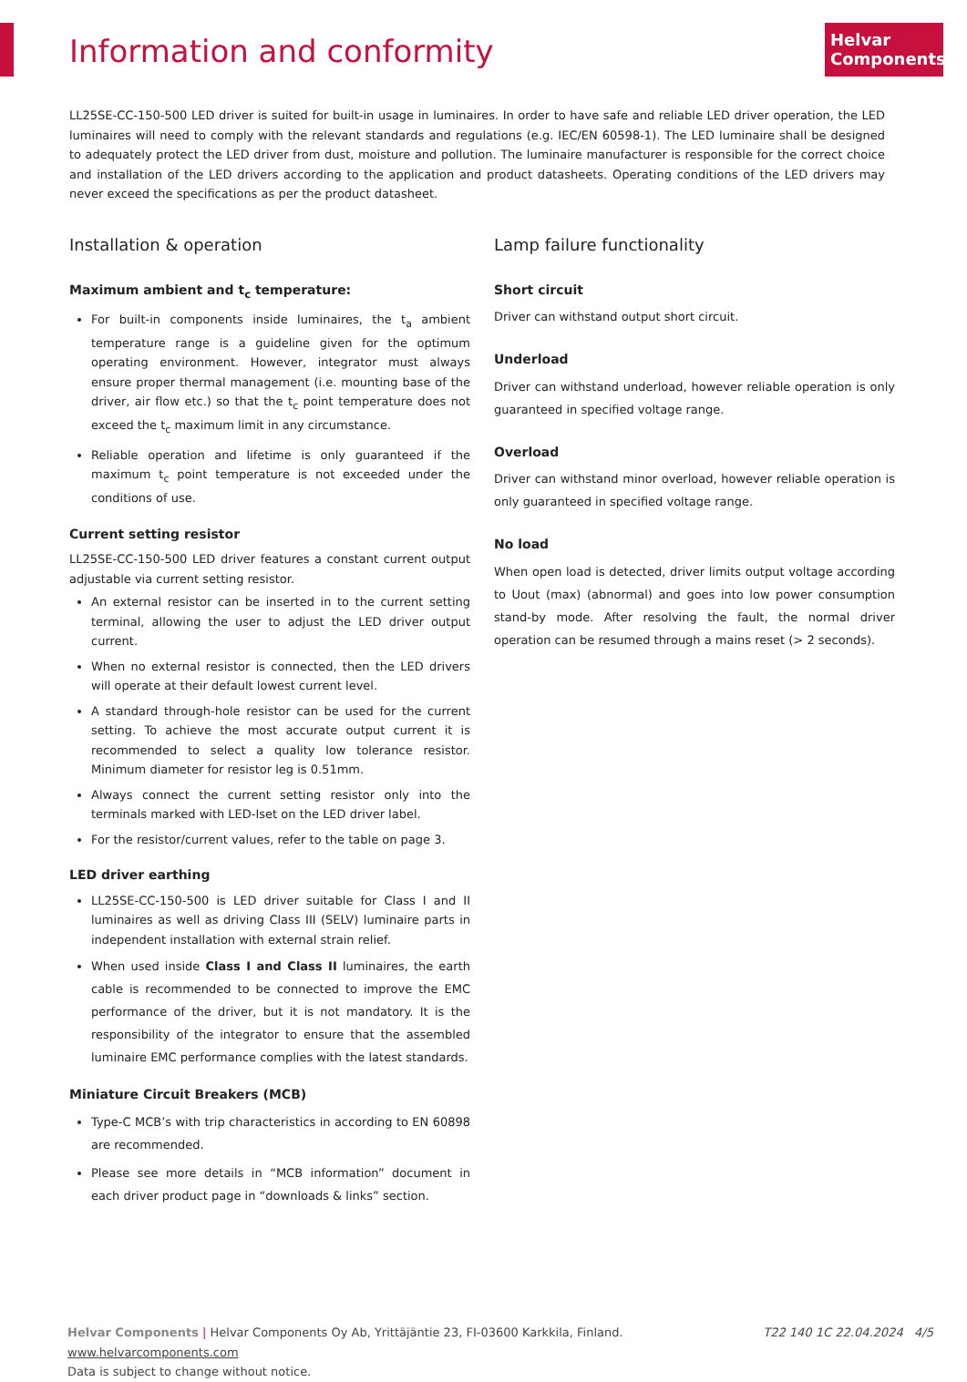Information and conformity
Helvar
Components
LL25SE-CC-150-500 LED driver is suited for built-in usage in luminaires. In order to have safe and reliable LED driver operation, the LED luminaires will need to comply with the relevant standards and regulations (e.g. IEC/EN 60598-1). The LED luminaire shall be designed to adequately protect the LED driver from dust, moisture and pollution. The luminaire manufacturer is responsible for the correct choice and installation of the LED drivers according to the application and product datasheets. Operating conditions of the LED drivers may never exceed the specifications as per the product datasheet.
Installation & operation
Maximum ambient and t<sub>c</sub> temperature:
For built-in components inside luminaires, the t<sub>a</sub> ambient temperature range is a guideline given for the optimum operating environment. However, integrator must always ensure proper thermal management (i.e. mounting base of the driver, air flow etc.) so that the t<sub>c</sub> point temperature does not exceed the t<sub>c</sub> maximum limit in any circumstance.
Reliable operation and lifetime is only guaranteed if the maximum t<sub>c</sub> point temperature is not exceeded under the conditions of use.
Current setting resistor
LL25SE-CC-150-500 LED driver features a constant current output adjustable via current setting resistor.
An external resistor can be inserted in to the current setting terminal, allowing the user to adjust the LED driver output current.
When no external resistor is connected, then the LED drivers will operate at their default lowest current level.
A standard through-hole resistor can be used for the current setting. To achieve the most accurate output current it is recommended to select a quality low tolerance resistor. Minimum diameter for resistor leg is 0.51mm.
Always connect the current setting resistor only into the terminals marked with LED-Iset on the LED driver label.
For the resistor/current values, refer to the table on page 3.
LED driver earthing
LL25SE-CC-150-500 is LED driver suitable for Class I and II luminaires as well as driving Class III (SELV) luminaire parts in independent installation with external strain relief.
When used inside Class I and Class II luminaires, the earth cable is recommended to be connected to improve the EMC performance of the driver, but it is not mandatory. It is the responsibility of the integrator to ensure that the assembled luminaire EMC performance complies with the latest standards.
Miniature Circuit Breakers (MCB)
Type-C MCB’s with trip characteristics in according to EN 60898 are recommended.
Please see more details in “MCB information” document in each driver product page in “downloads & links” section.
Lamp failure functionality
Short circuit
Driver can withstand output short circuit.
Underload
Driver can withstand underload, however reliable operation is only guaranteed in specified voltage range.
Overload
Driver can withstand minor overload, however reliable operation is only guaranteed in specified voltage range.
No load
When open load is detected, driver limits output voltage according to Uout (max) (abnormal) and goes into low power consumption stand-by mode. After resolving the fault, the normal driver operation can be resumed through a mains reset (> 2 seconds).
T22 140 1C 22.04.2024 4/5 Helvar Components | Helvar Components Oy Ab, Yrittäjäntie 23, FI-03600 Karkkila, Finland. www.helvarcomponents.com
Data is subject to change without notice.